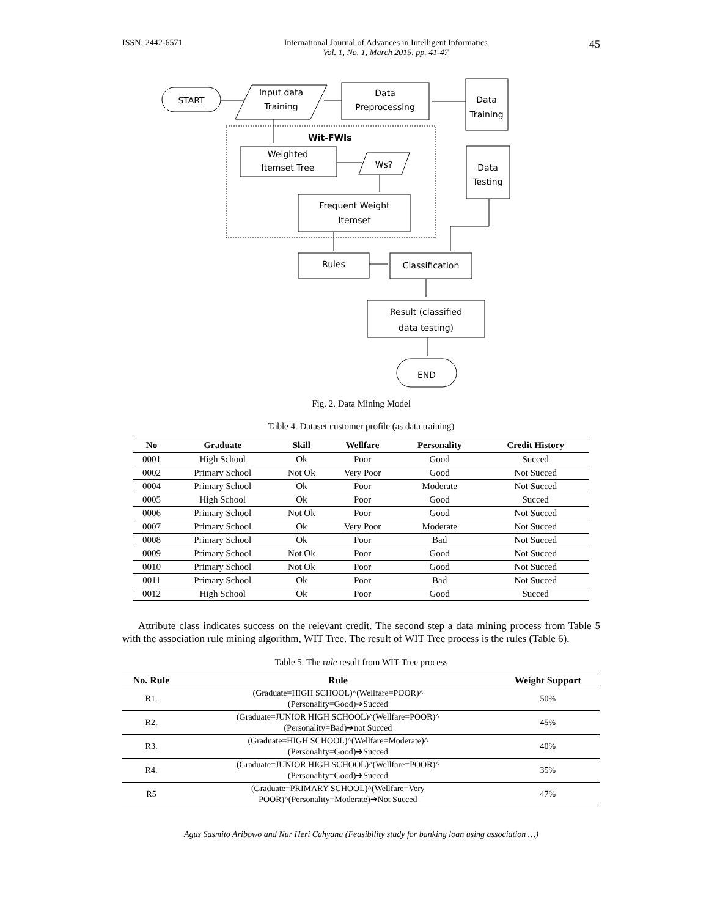ISSN: 2442-6571 International Journal of Advances in Intelligent Informatics
Vol. 1, No. 1, March 2015, pp. 41-47 45
START
Input data
Training
Data
Preprocessing
Data
Training
Wit-FWIs
Weighted
Itemset Tree
Ws?
Data
Testing
Frequent Weight
Itemset
Rules
Classification
Result (classified
data testing)
END
Fig. 2. Data Mining Model
Table 4. Dataset customer profile (as data training)
| No | Graduate | Skill | Wellfare | Personality | Credit History |
| --- | --- | --- | --- | --- | --- |
| 0001 | High School | Ok | Poor | Good | Succed |
| 0002 | Primary School | Not Ok | Very Poor | Good | Not Succed |
| 0004 | Primary School | Ok | Poor | Moderate | Not Succed |
| 0005 | High School | Ok | Poor | Good | Succed |
| 0006 | Primary School | Not Ok | Poor | Good | Not Succed |
| 0007 | Primary School | Ok | Very Poor | Moderate | Not Succed |
| 0008 | Primary School | Ok | Poor | Bad | Not Succed |
| 0009 | Primary School | Not Ok | Poor | Good | Not Succed |
| 0010 | Primary School | Not Ok | Poor | Good | Not Succed |
| 0011 | Primary School | Ok | Poor | Bad | Not Succed |
| 0012 | High School | Ok | Poor | Good | Succed |
Attribute class indicates success on the relevant credit. The second step a data mining process from Table 5 with the association rule mining algorithm, WIT Tree. The result of WIT Tree process is the rules (Table 6).
Table 5. The rule result from WIT-Tree process
| No. Rule | Rule | Weight Support |
| --- | --- | --- |
| R1. | (Graduate=HIGH SCHOOL)^(Wellfare=POOR)^ (Personality=Good)➔Succed | 50% |
| R2. | (Graduate=JUNIOR HIGH SCHOOL)^(Wellfare=POOR)^ (Personality=Bad)➔not Succed | 45% |
| R3. | (Graduate=HIGH SCHOOL)^(Wellfare=Moderate)^ (Personality=Good)➔Succed | 40% |
| R4. | (Graduate=JUNIOR HIGH SCHOOL)^(Wellfare=POOR)^ (Personality=Good)➔Succed | 35% |
| R5 | (Graduate=PRIMARY SCHOOL)^(Wellfare=Very POOR)^(Personality=Moderate)➔Not Succed | 47% |
Agus Sasmito Aribowo and Nur Heri Cahyana (Feasibility study for banking loan using association …)